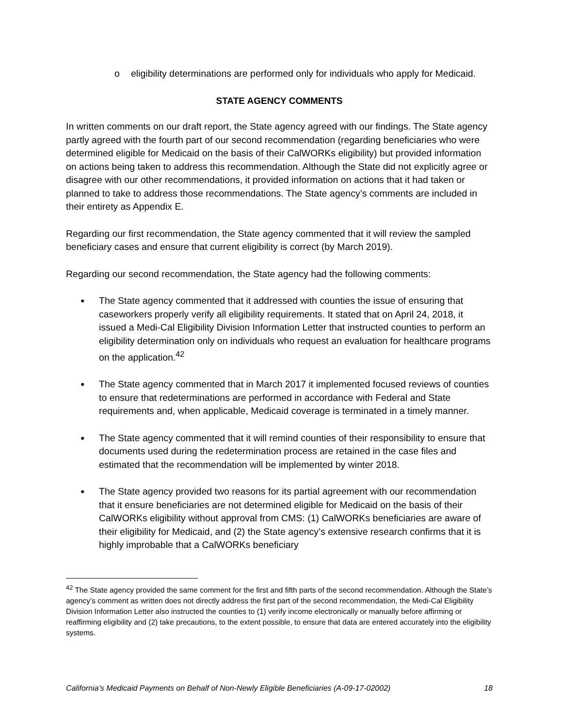o eligibility determinations are performed only for individuals who apply for Medicaid.
STATE AGENCY COMMENTS
In written comments on our draft report, the State agency agreed with our findings. The State agency partly agreed with the fourth part of our second recommendation (regarding beneficiaries who were determined eligible for Medicaid on the basis of their CalWORKs eligibility) but provided information on actions being taken to address this recommendation. Although the State did not explicitly agree or disagree with our other recommendations, it provided information on actions that it had taken or planned to take to address those recommendations. The State agency’s comments are included in their entirety as Appendix E.
Regarding our first recommendation, the State agency commented that it will review the sampled beneficiary cases and ensure that current eligibility is correct (by March 2019).
Regarding our second recommendation, the State agency had the following comments:
● The State agency commented that it addressed with counties the issue of ensuring that caseworkers properly verify all eligibility requirements. It stated that on April 24, 2018, it issued a Medi-Cal Eligibility Division Information Letter that instructed counties to perform an eligibility determination only on individuals who request an evaluation for healthcare programs on the application.<sup>42</sup>
● The State agency commented that in March 2017 it implemented focused reviews of counties to ensure that redeterminations are performed in accordance with Federal and State requirements and, when applicable, Medicaid coverage is terminated in a timely manner.
● The State agency commented that it will remind counties of their responsibility to ensure that documents used during the redetermination process are retained in the case files and estimated that the recommendation will be implemented by winter 2018.
● The State agency provided two reasons for its partial agreement with our recommendation that it ensure beneficiaries are not determined eligible for Medicaid on the basis of their CalWORKs eligibility without approval from CMS: (1) CalWORKs beneficiaries are aware of their eligibility for Medicaid, and (2) the State agency’s extensive research confirms that it is highly improbable that a CalWORKs beneficiary
<sup>42</sup> The State agency provided the same comment for the first and fifth parts of the second recommendation. Although the State’s agency’s comment as written does not directly address the first part of the second recommendation, the Medi-Cal Eligibility Division Information Letter also instructed the counties to (1) verify income electronically or manually before affirming or reaffirming eligibility and (2) take precautions, to the extent possible, to ensure that data are entered accurately into the eligibility systems.
California’s Medicaid Payments on Behalf of Non-Newly Eligible Beneficiaries (A-09-17-02002) 18